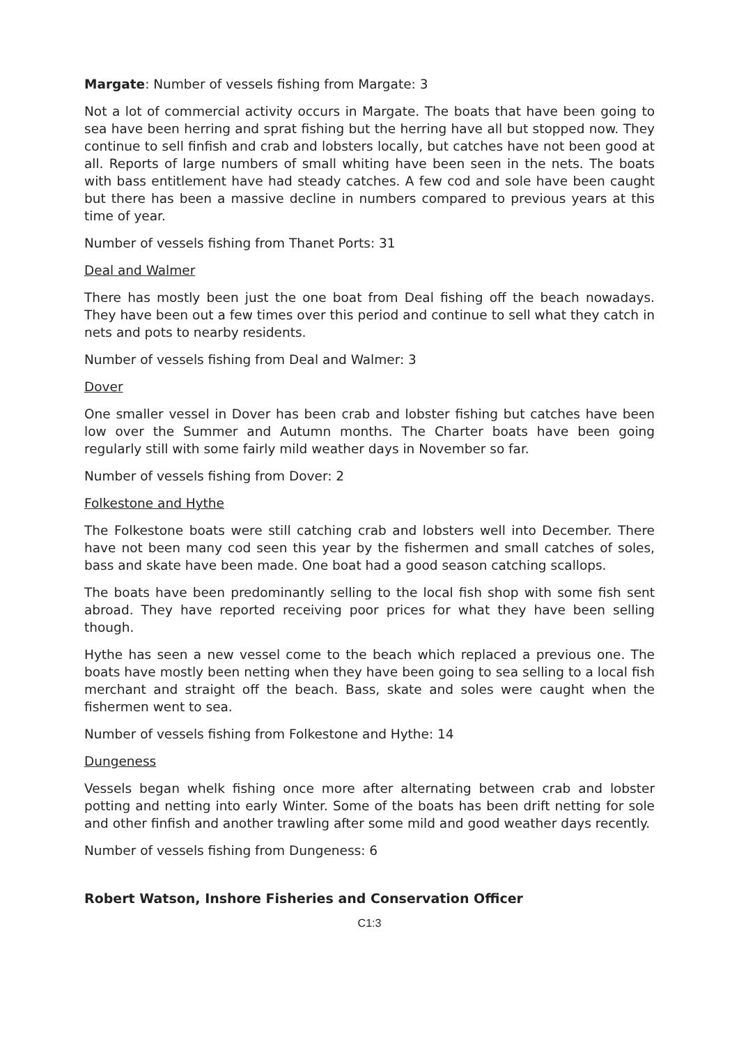Margate: Number of vessels fishing from Margate: 3
Not a lot of commercial activity occurs in Margate. The boats that have been going to sea have been herring and sprat fishing but the herring have all but stopped now. They continue to sell finfish and crab and lobsters locally, but catches have not been good at all. Reports of large numbers of small whiting have been seen in the nets. The boats with bass entitlement have had steady catches. A few cod and sole have been caught but there has been a massive decline in numbers compared to previous years at this time of year.
Number of vessels fishing from Thanet Ports: 31
Deal and Walmer
There has mostly been just the one boat from Deal fishing off the beach nowadays. They have been out a few times over this period and continue to sell what they catch in nets and pots to nearby residents.
Number of vessels fishing from Deal and Walmer: 3
Dover
One smaller vessel in Dover has been crab and lobster fishing but catches have been low over the Summer and Autumn months. The Charter boats have been going regularly still with some fairly mild weather days in November so far.
Number of vessels fishing from Dover: 2
Folkestone and Hythe
The Folkestone boats were still catching crab and lobsters well into December. There have not been many cod seen this year by the fishermen and small catches of soles, bass and skate have been made. One boat had a good season catching scallops.
The boats have been predominantly selling to the local fish shop with some fish sent abroad. They have reported receiving poor prices for what they have been selling though.
Hythe has seen a new vessel come to the beach which replaced a previous one. The boats have mostly been netting when they have been going to sea selling to a local fish merchant and straight off the beach. Bass, skate and soles were caught when the fishermen went to sea.
Number of vessels fishing from Folkestone and Hythe: 14
Dungeness
Vessels began whelk fishing once more after alternating between crab and lobster potting and netting into early Winter. Some of the boats has been drift netting for sole and other finfish and another trawling after some mild and good weather days recently.
Number of vessels fishing from Dungeness: 6
Robert Watson, Inshore Fisheries and Conservation Officer
C1:3